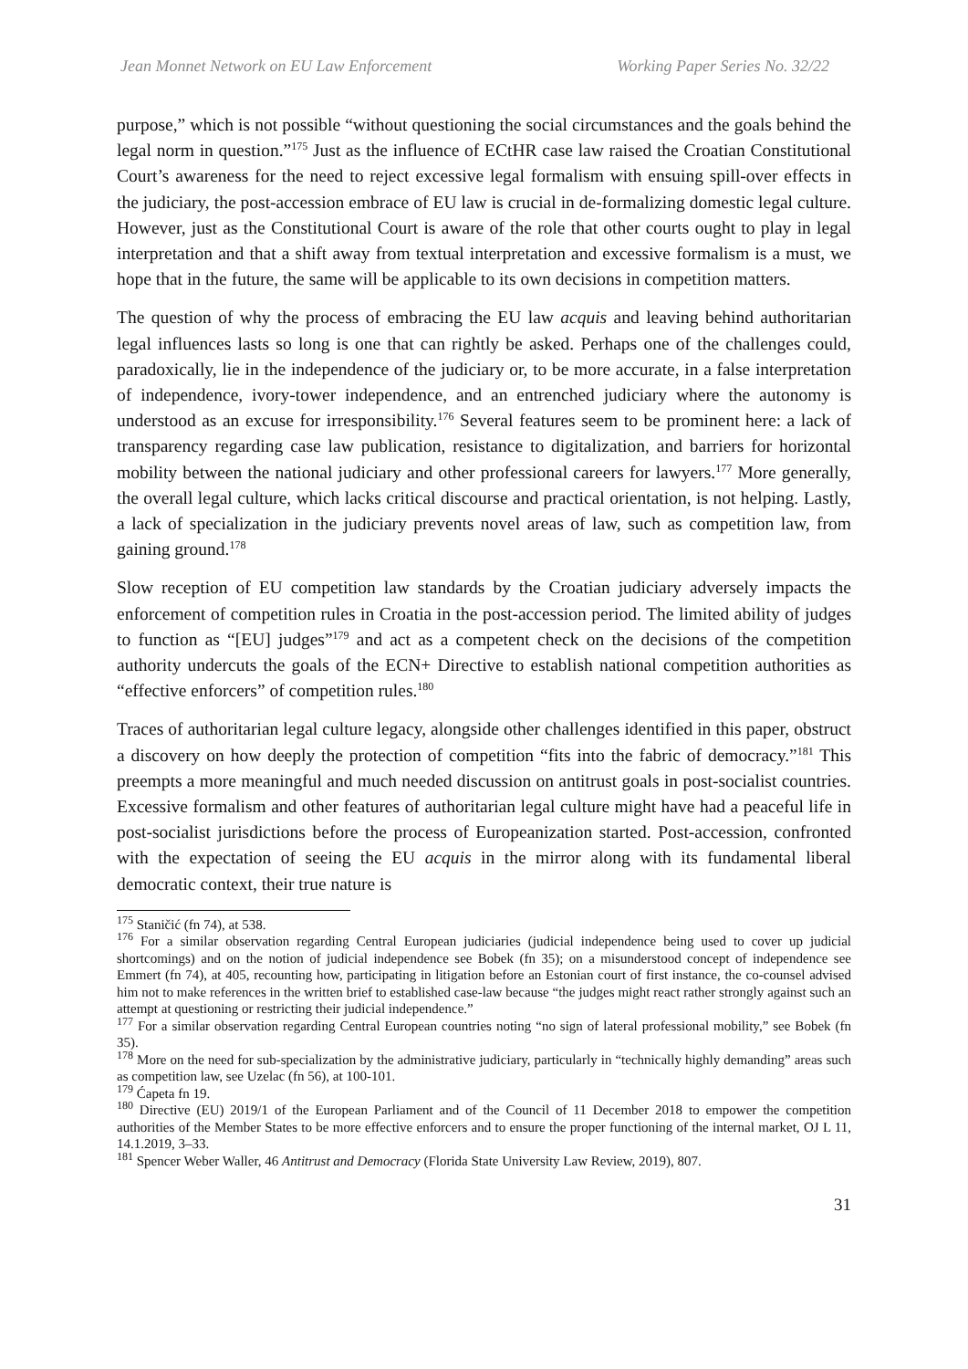Jean Monnet Network on EU Law Enforcement Working Paper Series No. 32/22
purpose,” which is not possible “without questioning the social circumstances and the goals behind the legal norm in question.”<sup>175</sup> Just as the influence of ECtHR case law raised the Croatian Constitutional Court’s awareness for the need to reject excessive legal formalism with ensuing spill-over effects in the judiciary, the post-accession embrace of EU law is crucial in de-formalizing domestic legal culture. However, just as the Constitutional Court is aware of the role that other courts ought to play in legal interpretation and that a shift away from textual interpretation and excessive formalism is a must, we hope that in the future, the same will be applicable to its own decisions in competition matters.
The question of why the process of embracing the EU law acquis and leaving behind authoritarian legal influences lasts so long is one that can rightly be asked. Perhaps one of the challenges could, paradoxically, lie in the independence of the judiciary or, to be more accurate, in a false interpretation of independence, ivory-tower independence, and an entrenched judiciary where the autonomy is understood as an excuse for irresponsibility.<sup>176</sup> Several features seem to be prominent here: a lack of transparency regarding case law publication, resistance to digitalization, and barriers for horizontal mobility between the national judiciary and other professional careers for lawyers.<sup>177</sup> More generally, the overall legal culture, which lacks critical discourse and practical orientation, is not helping. Lastly, a lack of specialization in the judiciary prevents novel areas of law, such as competition law, from gaining ground.<sup>178</sup>
Slow reception of EU competition law standards by the Croatian judiciary adversely impacts the enforcement of competition rules in Croatia in the post-accession period. The limited ability of judges to function as “[EU] judges”<sup>179</sup> and act as a competent check on the decisions of the competition authority undercuts the goals of the ECN+ Directive to establish national competition authorities as “effective enforcers” of competition rules.<sup>180</sup>
Traces of authoritarian legal culture legacy, alongside other challenges identified in this paper, obstruct a discovery on how deeply the protection of competition “fits into the fabric of democracy.”<sup>181</sup> This preempts a more meaningful and much needed discussion on antitrust goals in post-socialist countries. Excessive formalism and other features of authoritarian legal culture might have had a peaceful life in post-socialist jurisdictions before the process of Europeanization started. Post-accession, confronted with the expectation of seeing the EU acquis in the mirror along with its fundamental liberal democratic context, their true nature is
<sup>175</sup> Staničić (fn 74), at 538.
<sup>176</sup> For a similar observation regarding Central European judiciaries (judicial independence being used to cover up judicial shortcomings) and on the notion of judicial independence see Bobek (fn 35); on a misunderstood concept of independence see Emmert (fn 74), at 405, recounting how, participating in litigation before an Estonian court of first instance, the co-counsel advised him not to make references in the written brief to established case-law because “the judges might react rather strongly against such an attempt at questioning or restricting their judicial independence.”
<sup>177</sup> For a similar observation regarding Central European countries noting “no sign of lateral professional mobility,” see Bobek (fn 35).
<sup>178</sup> More on the need for sub-specialization by the administrative judiciary, particularly in “technically highly demanding” areas such as competition law, see Uzelac (fn 56), at 100-101.
<sup>179</sup> Ćapeta fn 19.
<sup>180</sup> Directive (EU) 2019/1 of the European Parliament and of the Council of 11 December 2018 to empower the competition authorities of the Member States to be more effective enforcers and to ensure the proper functioning of the internal market, OJ L 11, 14.1.2019, 3–33.
<sup>181</sup> Spencer Weber Waller, 46 Antitrust and Democracy (Florida State University Law Review, 2019), 807.
31